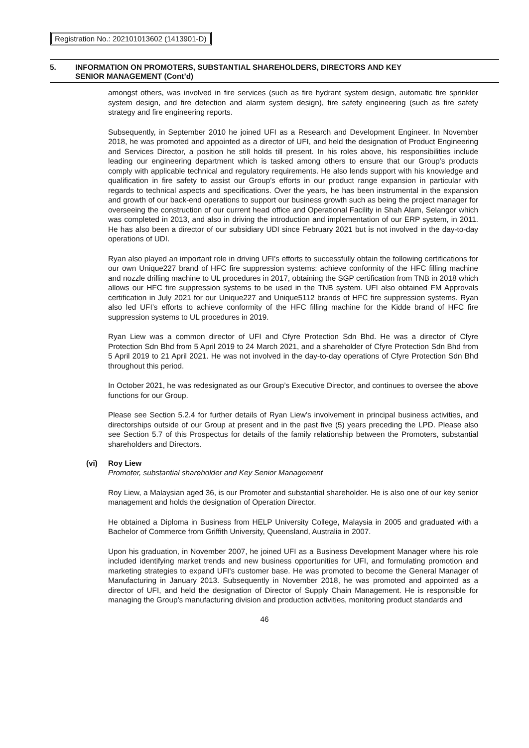Registration No.: 202101013602 (1413901-D)
5. INFORMATION ON PROMOTERS, SUBSTANTIAL SHAREHOLDERS, DIRECTORS AND KEY
SENIOR MANAGEMENT (Cont’d)
amongst others, was involved in fire services (such as fire hydrant system design, automatic fire sprinkler system design, and fire detection and alarm system design), fire safety engineering (such as fire safety strategy and fire engineering reports.
Subsequently, in September 2010 he joined UFI as a Research and Development Engineer. In November 2018, he was promoted and appointed as a director of UFI, and held the designation of Product Engineering and Services Director, a position he still holds till present. In his roles above, his responsibilities include leading our engineering department which is tasked among others to ensure that our Group’s products comply with applicable technical and regulatory requirements. He also lends support with his knowledge and qualification in fire safety to assist our Group’s efforts in our product range expansion in particular with regards to technical aspects and specifications. Over the years, he has been instrumental in the expansion and growth of our back-end operations to support our business growth such as being the project manager for overseeing the construction of our current head office and Operational Facility in Shah Alam, Selangor which was completed in 2013, and also in driving the introduction and implementation of our ERP system, in 2011. He has also been a director of our subsidiary UDI since February 2021 but is not involved in the day-to-day operations of UDI.
Ryan also played an important role in driving UFI’s efforts to successfully obtain the following certifications for our own Unique227 brand of HFC fire suppression systems: achieve conformity of the HFC filling machine and nozzle drilling machine to UL procedures in 2017, obtaining the SGP certification from TNB in 2018 which allows our HFC fire suppression systems to be used in the TNB system. UFI also obtained FM Approvals certification in July 2021 for our Unique227 and Unique5112 brands of HFC fire suppression systems. Ryan also led UFI’s efforts to achieve conformity of the HFC filling machine for the Kidde brand of HFC fire suppression systems to UL procedures in 2019.
Ryan Liew was a common director of UFI and Cfyre Protection Sdn Bhd. He was a director of Cfyre Protection Sdn Bhd from 5 April 2019 to 24 March 2021, and a shareholder of Cfyre Protection Sdn Bhd from 5 April 2019 to 21 April 2021. He was not involved in the day-to-day operations of Cfyre Protection Sdn Bhd throughout this period.
In October 2021, he was redesignated as our Group’s Executive Director, and continues to oversee the above functions for our Group.
Please see Section 5.2.4 for further details of Ryan Liew’s involvement in principal business activities, and directorships outside of our Group at present and in the past five (5) years preceding the LPD. Please also see Section 5.7 of this Prospectus for details of the family relationship between the Promoters, substantial shareholders and Directors.
(vi) Roy Liew
Promoter, substantial shareholder and Key Senior Management
Roy Liew, a Malaysian aged 36, is our Promoter and substantial shareholder. He is also one of our key senior management and holds the designation of Operation Director.
He obtained a Diploma in Business from HELP University College, Malaysia in 2005 and graduated with a Bachelor of Commerce from Griffith University, Queensland, Australia in 2007.
Upon his graduation, in November 2007, he joined UFI as a Business Development Manager where his role included identifying market trends and new business opportunities for UFI, and formulating promotion and marketing strategies to expand UFI’s customer base. He was promoted to become the General Manager of Manufacturing in January 2013. Subsequently in November 2018, he was promoted and appointed as a director of UFI, and held the designation of Director of Supply Chain Management. He is responsible for managing the Group’s manufacturing division and production activities, monitoring product standards and
46